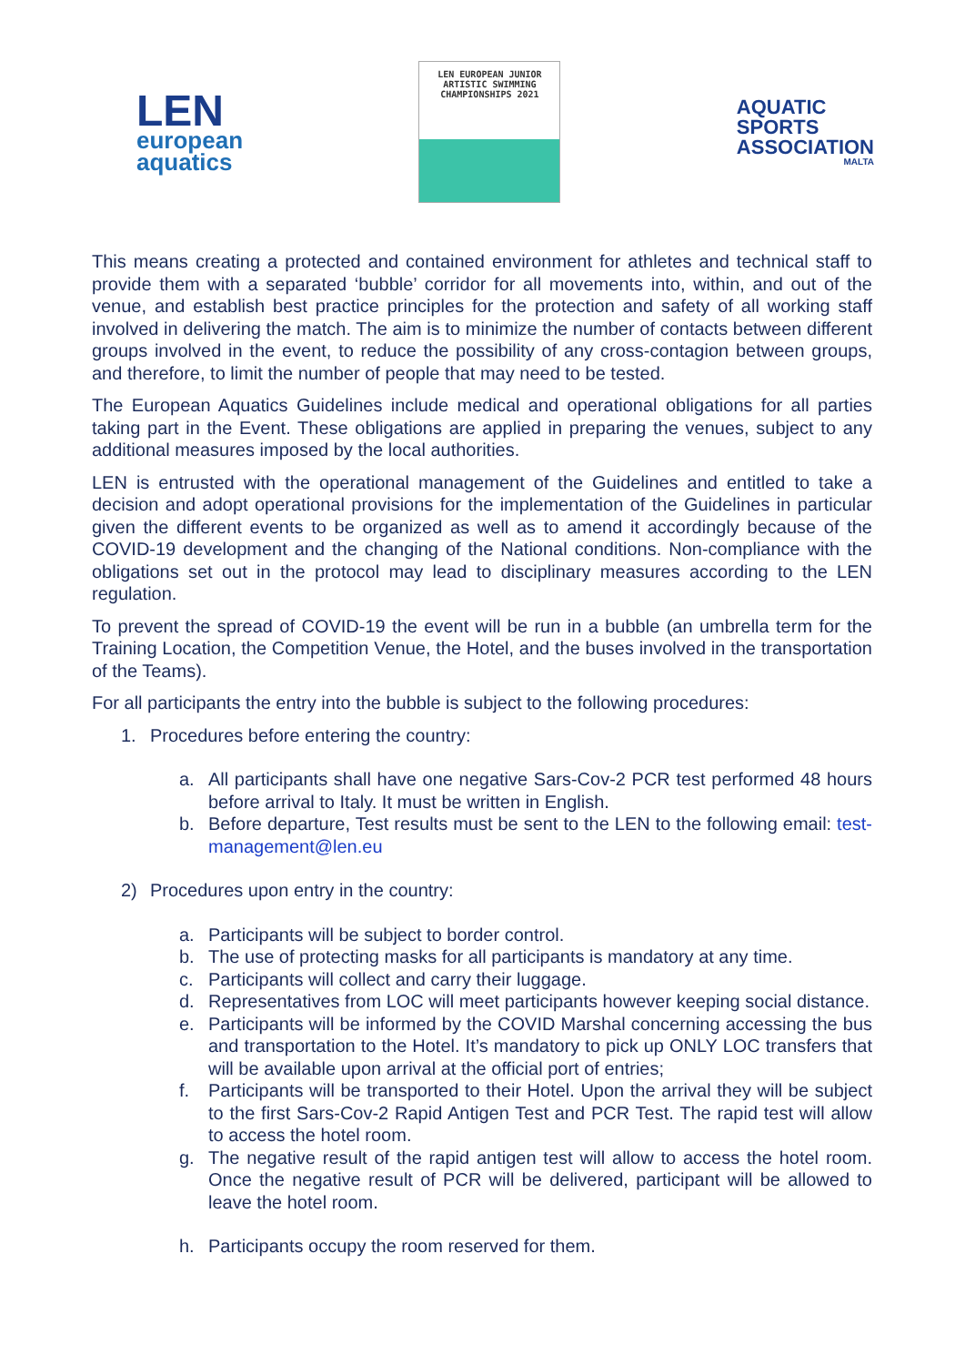LEN
european
aquatics
LEN EUROPEAN JUNIOR
ARTISTIC SWIMMING
CHAMPIONSHIPS 2021
AQUATIC
SPORTS
ASSOCIATION
MALTA
This means creating a protected and contained environment for athletes and technical staff to provide them with a separated ‘bubble’ corridor for all movements into, within, and out of the venue, and establish best practice principles for the protection and safety of all working staff involved in delivering the match. The aim is to minimize the number of contacts between different groups involved in the event, to reduce the possibility of any cross-contagion between groups, and therefore, to limit the number of people that may need to be tested.
The European Aquatics Guidelines include medical and operational obligations for all parties taking part in the Event. These obligations are applied in preparing the venues, subject to any additional measures imposed by the local authorities.
LEN is entrusted with the operational management of the Guidelines and entitled to take a decision and adopt operational provisions for the implementation of the Guidelines in particular given the different events to be organized as well as to amend it accordingly because of the COVID-19 development and the changing of the National conditions. Non-compliance with the obligations set out in the protocol may lead to disciplinary measures according to the LEN regulation.
To prevent the spread of COVID-19 the event will be run in a bubble (an umbrella term for the Training Location, the Competition Venue, the Hotel, and the buses involved in the transportation of the Teams).
For all participants the entry into the bubble is subject to the following procedures:
1. Procedures before entering the country:
a. All participants shall have one negative Sars-Cov-2 PCR test performed 48 hours before arrival to Italy. It must be written in English.
b. Before departure, Test results must be sent to the LEN to the following email: test-management@len.eu
2) Procedures upon entry in the country:
a. Participants will be subject to border control.
b. The use of protecting masks for all participants is mandatory at any time.
c. Participants will collect and carry their luggage.
d. Representatives from LOC will meet participants however keeping social distance.
e. Participants will be informed by the COVID Marshal concerning accessing the bus and transportation to the Hotel. It’s mandatory to pick up ONLY LOC transfers that will be available upon arrival at the official port of entries;
f. Participants will be transported to their Hotel. Upon the arrival they will be subject to the first Sars-Cov-2 Rapid Antigen Test and PCR Test. The rapid test will allow to access the hotel room.
g. The negative result of the rapid antigen test will allow to access the hotel room. Once the negative result of PCR will be delivered, participant will be allowed to leave the hotel room.
h. Participants occupy the room reserved for them.